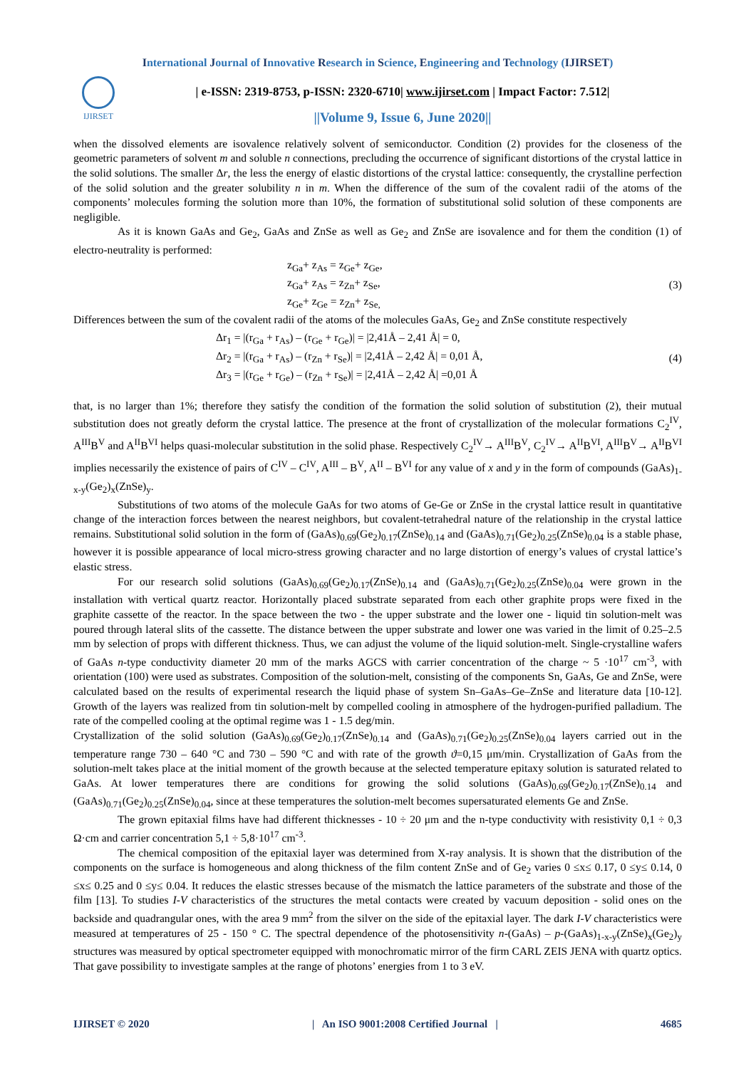International Journal of Innovative Research in Science, Engineering and Technology (IJIRSET)
IJIRSET
| e-ISSN: 2319-8753, p-ISSN: 2320-6710| www.ijirset.com | Impact Factor: 7.512|
||Volume 9, Issue 6, June 2020||
when the dissolved elements are isovalence relatively solvent of semiconductor. Condition (2) provides for the closeness of the geometric parameters of solvent m and soluble n connections, precluding the occurrence of significant distortions of the crystal lattice in the solid solutions. The smaller Δr, the less the energy of elastic distortions of the crystal lattice: consequently, the crystalline perfection of the solid solution and the greater solubility n in m. When the difference of the sum of the covalent radii of the atoms of the components’ molecules forming the solution more than 10%, the formation of substitutional solid solution of these components are negligible.
As it is known GaAs and Ge<sub>2</sub>, GaAs and ZnSe as well as Ge<sub>2</sub> and ZnSe are isovalence and for them the condition (1) of electro-neutrality is performed:
z<sub>Ga</sub>+ z<sub>As</sub> = z<sub>Ge</sub>+ z<sub>Ge</sub>,
z<sub>Ga</sub>+ z<sub>As</sub> = z<sub>Zn</sub>+ z<sub>Se</sub>,
z<sub>Ge</sub>+ z<sub>Ge</sub> = z<sub>Zn</sub>+ z<sub>Se,</sub>
(3)
Differences between the sum of the covalent radii of the atoms of the molecules GaAs, Ge<sub>2</sub> and ZnSe constitute respectively
Δr<sub>1</sub> = |(r<sub>Ga</sub> + r<sub>As</sub>) – (r<sub>Ge</sub> + r<sub>Ge</sub>)| = |2,41Å – 2,41 Å| = 0,
Δr<sub>2</sub> = |(r<sub>Ga</sub> + r<sub>As</sub>) – (r<sub>Zn</sub> + r<sub>Se</sub>)| = |2,41Å – 2,42 Å| = 0,01 Å,
Δr<sub>3</sub> = |(r<sub>Ge</sub> + r<sub>Ge</sub>) – (r<sub>Zn</sub> + r<sub>Se</sub>)| = |2,41Å – 2,42 Å| =0,01 Å
(4)
that, is no larger than 1%; therefore they satisfy the condition of the formation the solid solution of substitution (2), their mutual substitution does not greatly deform the crystal lattice. The presence at the front of crystallization of the molecular formations C<sub>2</sub><sup>IV</sup>, A<sup>III</sup>B<sup>V</sup> and A<sup>II</sup>B<sup>VI</sup> helps quasi-molecular substitution in the solid phase. Respectively C<sub>2</sub><sup>IV</sup>→ A<sup>III</sup>B<sup>V</sup>, C<sub>2</sub><sup>IV</sup>→ A<sup>II</sup>B<sup>VI</sup>, A<sup>III</sup>B<sup>V</sup>→ A<sup>II</sup>B<sup>VI</sup> implies necessarily the existence of pairs of C<sup>IV</sup> – C<sup>IV</sup>, A<sup>III</sup> – B<sup>V</sup>, A<sup>II</sup> – B<sup>VI</sup> for any value of x and y in the form of compounds (GaAs)<sub>1-x-y</sub>(Ge<sub>2</sub>)<sub>x</sub>(ZnSe)<sub>y</sub>.
Substitutions of two atoms of the molecule GaAs for two atoms of Ge-Ge or ZnSe in the crystal lattice result in quantitative change of the interaction forces between the nearest neighbors, but covalent-tetrahedral nature of the relationship in the crystal lattice remains. Substitutional solid solution in the form of (GaAs)<sub>0.69</sub>(Ge<sub>2</sub>)<sub>0.17</sub>(ZnSe)<sub>0.14</sub> and (GaAs)<sub>0.71</sub>(Ge<sub>2</sub>)<sub>0.25</sub>(ZnSe)<sub>0.04</sub> is a stable phase, however it is possible appearance of local micro-stress growing character and no large distortion of energy’s values of crystal lattice’s elastic stress.
For our research solid solutions (GaAs)<sub>0.69</sub>(Ge<sub>2</sub>)<sub>0.17</sub>(ZnSe)<sub>0.14</sub> and (GaAs)<sub>0.71</sub>(Ge<sub>2</sub>)<sub>0.25</sub>(ZnSe)<sub>0.04</sub> were grown in the installation with vertical quartz reactor. Horizontally placed substrate separated from each other graphite props were fixed in the graphite cassette of the reactor. In the space between the two - the upper substrate and the lower one - liquid tin solution-melt was poured through lateral slits of the cassette. The distance between the upper substrate and lower one was varied in the limit of 0.25–2.5 mm by selection of props with different thickness. Thus, we can adjust the volume of the liquid solution-melt. Single-crystalline wafers of GaAs n-type conductivity diameter 20 mm of the marks AGCS with carrier concentration of the charge ~ 5 ·10<sup>17</sup> cm<sup>-3</sup>, with orientation (100) were used as substrates. Composition of the solution-melt, consisting of the components Sn, GaAs, Ge and ZnSe, were calculated based on the results of experimental research the liquid phase of system Sn–GaAs–Ge–ZnSe and literature data [10-12]. Growth of the layers was realized from tin solution-melt by compelled cooling in atmosphere of the hydrogen-purified palladium. The rate of the compelled cooling at the optimal regime was 1 - 1.5 deg/min.
Crystallization of the solid solution (GaAs)<sub>0.69</sub>(Ge<sub>2</sub>)<sub>0.17</sub>(ZnSe)<sub>0.14</sub> and (GaAs)<sub>0.71</sub>(Ge<sub>2</sub>)<sub>0.25</sub>(ZnSe)<sub>0.04</sub> layers carried out in the temperature range 730 – 640 °C and 730 – 590 °C and with rate of the growth ϑ=0,15 μm/min. Crystallization of GaAs from the solution-melt takes place at the initial moment of the growth because at the selected temperature epitaxy solution is saturated related to GaAs. At lower temperatures there are conditions for growing the solid solutions (GaAs)<sub>0.69</sub>(Ge<sub>2</sub>)<sub>0.17</sub>(ZnSe)<sub>0.14</sub> and (GaAs)<sub>0.71</sub>(Ge<sub>2</sub>)<sub>0.25</sub>(ZnSe)<sub>0.04</sub>, since at these temperatures the solution-melt becomes supersaturated elements Ge and ZnSe.
The grown epitaxial films have had different thicknesses - 10 ÷ 20 μm and the n-type conductivity with resistivity 0,1 ÷ 0,3 Ω·cm and carrier concentration 5,1 ÷ 5,8·10<sup>17</sup> cm<sup>-3</sup>.
The chemical composition of the epitaxial layer was determined from X-ray analysis. It is shown that the distribution of the components on the surface is homogeneous and along thickness of the film content ZnSe and of Ge<sub>2</sub> varies 0 ≤x≤ 0.17, 0 ≤y≤ 0.14, 0 ≤x≤ 0.25 and 0 ≤y≤ 0.04. It reduces the elastic stresses because of the mismatch the lattice parameters of the substrate and those of the film [13]. To studies I-V characteristics of the structures the metal contacts were created by vacuum deposition - solid ones on the backside and quadrangular ones, with the area 9 mm<sup>2</sup> from the silver on the side of the epitaxial layer. The dark I-V characteristics were measured at temperatures of 25 - 150 ° C. The spectral dependence of the photosensitivity n-(GaAs) – p-(GaAs)<sub>1-x-y</sub>(ZnSe)<sub>x</sub>(Ge<sub>2</sub>)<sub>y</sub> structures was measured by optical spectrometer equipped with monochromatic mirror of the firm CARL ZEIS JENA with quartz optics. That gave possibility to investigate samples at the range of photons’ energies from 1 to 3 eV.
IJIRSET © 2020 | An ISO 9001:2008 Certified Journal | 4685